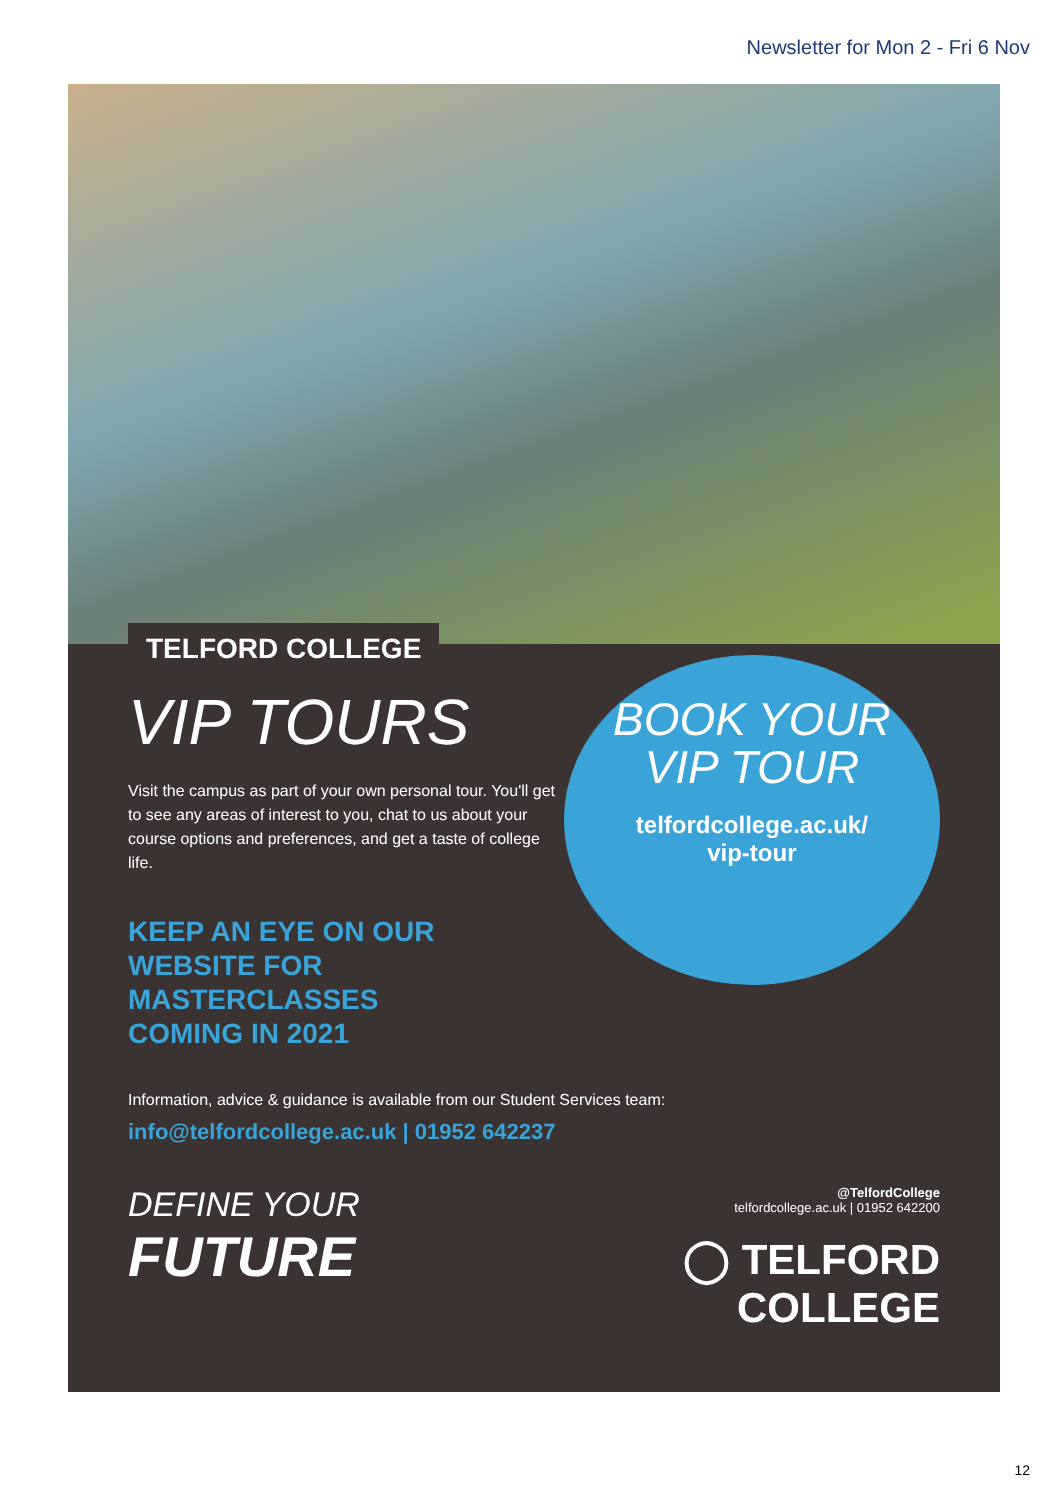Newsletter for Mon 2 - Fri 6 Nov
TELFORD COLLEGE
VIP TOURS
Visit the campus as part of your own personal tour. You'll get to see any areas of interest to you, chat to us about your course options and preferences, and get a taste of college life.
KEEP AN EYE ON OUR
WEBSITE FOR MASTERCLASSES
COMING IN 2021
BOOK YOUR
VIP TOUR
telfordcollege.ac.uk/
vip-tour
Information, advice & guidance is available from our Student Services team:
info@telfordcollege.ac.uk | 01952 642237
DEFINE YOUR
FUTURE
@TelfordCollege
telfordcollege.ac.uk | 01952 642200
◯ TELFORD
COLLEGE
12